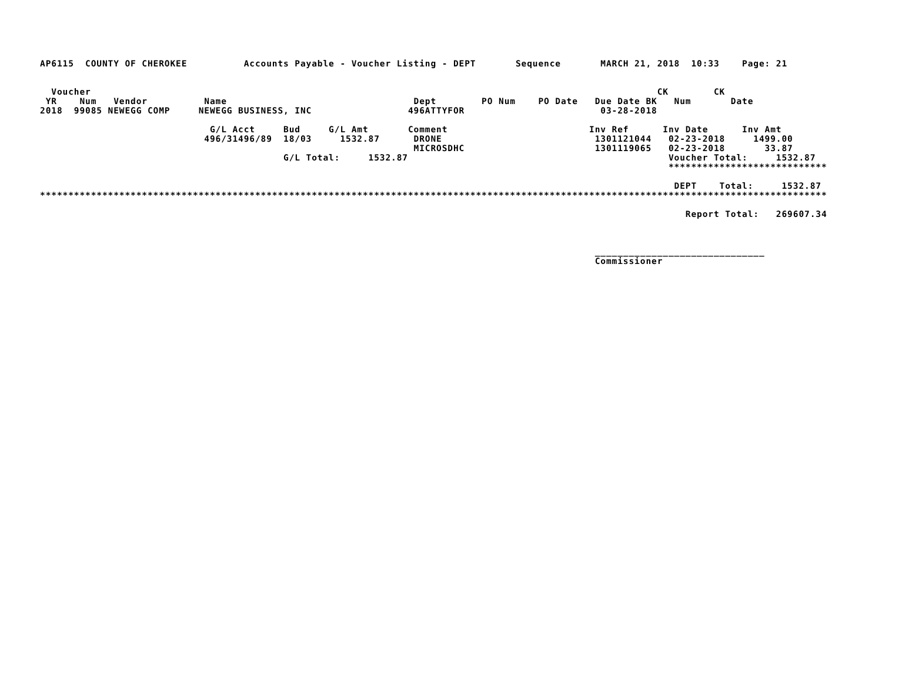AP6115  COUNTY OF CHEROKEE          Accounts Payable - Voucher Listing - DEPT       Sequence       MARCH 21, 2018  10:33    Page: 21


  Voucher                                                                                                    CK        CK
 YR    Num   Vendor          Name                                 Dept        PO Num    PO Date   Due Date BK   Num       Date
2018  99085 NEWEGG COMP     NEWEGG BUSINESS, INC                 496ATTYFOR                        03-28-2018

                              G/L Acct     Bud     G/L Amt       Comment                         Inv Ref      Inv Date      Inv Amt
                             496/31496/89  18/03     1532.87      DRONE                           1301121044   02-23-2018     1499.00
                                                                  MICROSDHC                       1301119065   02-23-2018       33.87
                                           G/L Total:     1532.87                                              Voucher Total:     1532.87
                                                                                                               ****************************

                                                                                                                DEPT    Total:     1532.87
*******************************************************************************************************************************************

                                                                                                                  Report Total:   269607.34



                                                                                                  ______________________________
                                                                                                  Commissioner